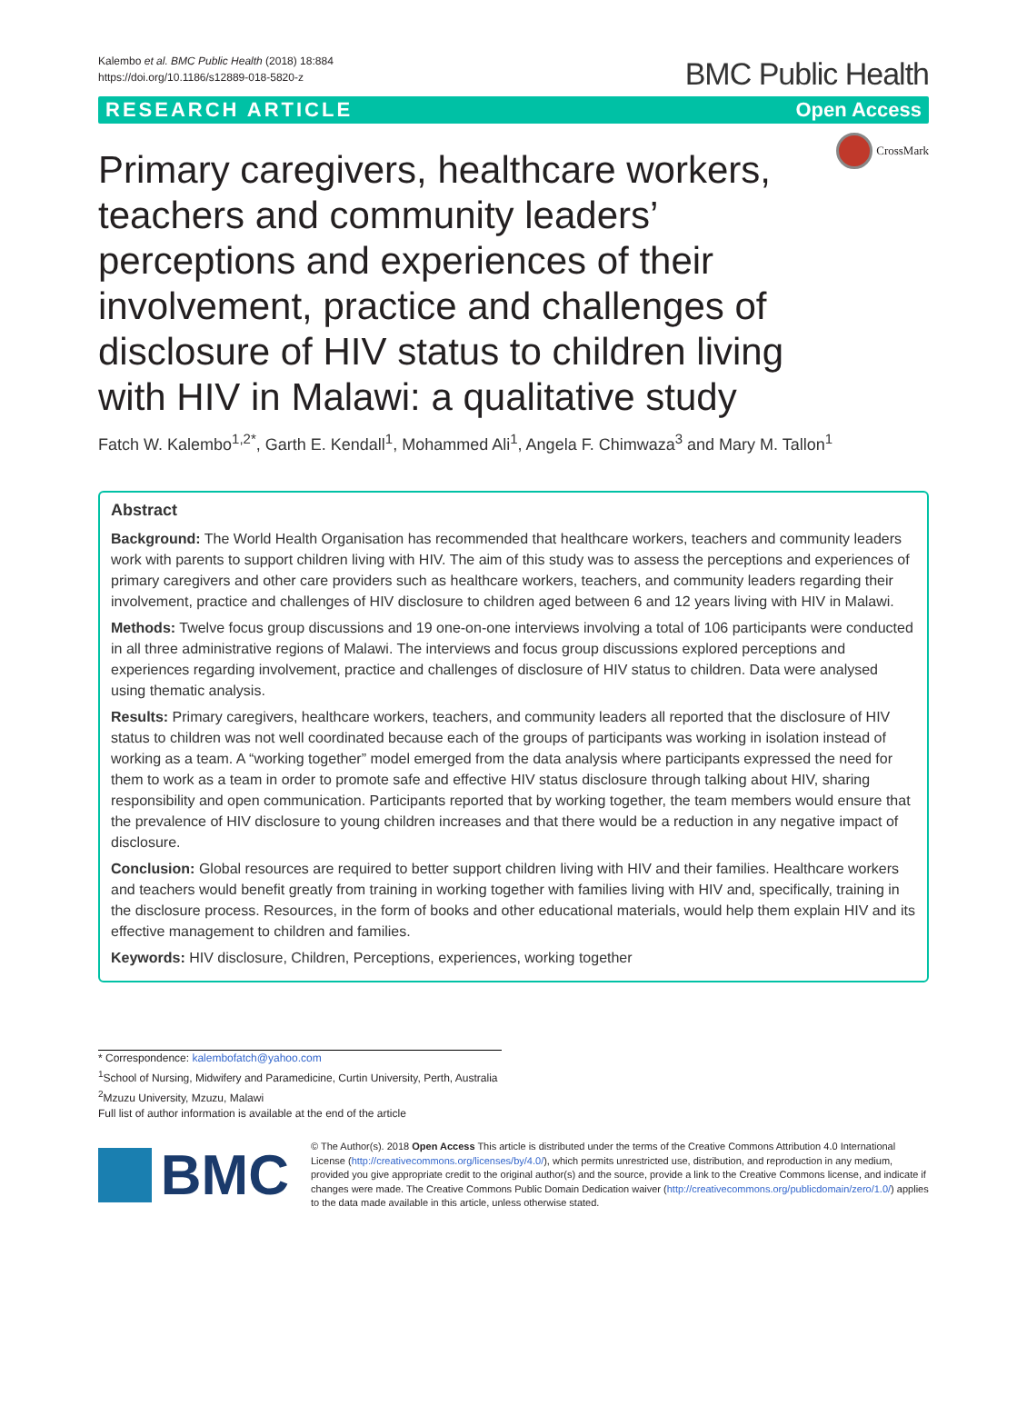Kalembo et al. BMC Public Health (2018) 18:884
https://doi.org/10.1186/s12889-018-5820-z
BMC Public Health
RESEARCH ARTICLE Open Access
Primary caregivers, healthcare workers, teachers and community leaders’ perceptions and experiences of their involvement, practice and challenges of disclosure of HIV status to children living with HIV in Malawi: a qualitative study
CrossMark
Fatch W. Kalembo<sup>1,2*</sup>, Garth E. Kendall<sup>1</sup>, Mohammed Ali<sup>1</sup>, Angela F. Chimwaza<sup>3</sup> and Mary M. Tallon<sup>1</sup>
Abstract
Background: The World Health Organisation has recommended that healthcare workers, teachers and community leaders work with parents to support children living with HIV. The aim of this study was to assess the perceptions and experiences of primary caregivers and other care providers such as healthcare workers, teachers, and community leaders regarding their involvement, practice and challenges of HIV disclosure to children aged between 6 and 12 years living with HIV in Malawi.
Methods: Twelve focus group discussions and 19 one-on-one interviews involving a total of 106 participants were conducted in all three administrative regions of Malawi. The interviews and focus group discussions explored perceptions and experiences regarding involvement, practice and challenges of disclosure of HIV status to children. Data were analysed using thematic analysis.
Results: Primary caregivers, healthcare workers, teachers, and community leaders all reported that the disclosure of HIV status to children was not well coordinated because each of the groups of participants was working in isolation instead of working as a team. A “working together” model emerged from the data analysis where participants expressed the need for them to work as a team in order to promote safe and effective HIV status disclosure through talking about HIV, sharing responsibility and open communication. Participants reported that by working together, the team members would ensure that the prevalence of HIV disclosure to young children increases and that there would be a reduction in any negative impact of disclosure.
Conclusion: Global resources are required to better support children living with HIV and their families. Healthcare workers and teachers would benefit greatly from training in working together with families living with HIV and, specifically, training in the disclosure process. Resources, in the form of books and other educational materials, would help them explain HIV and its effective management to children and families.
Keywords: HIV disclosure, Children, Perceptions, experiences, working together
* Correspondence: kalembofatch@yahoo.com
<sup>1</sup> School of Nursing, Midwifery and Paramedicine, Curtin University, Perth, Australia
<sup>2</sup> Mzuzu University, Mzuzu, Malawi
Full list of author information is available at the end of the article
BMC
© The Author(s). 2018 Open Access This article is distributed under the terms of the Creative Commons Attribution 4.0 International License (http://creativecommons.org/licenses/by/4.0/), which permits unrestricted use, distribution, and reproduction in any medium, provided you give appropriate credit to the original author(s) and the source, provide a link to the Creative Commons license, and indicate if changes were made. The Creative Commons Public Domain Dedication waiver (http://creativecommons.org/publicdomain/zero/1.0/) applies to the data made available in this article, unless otherwise stated.